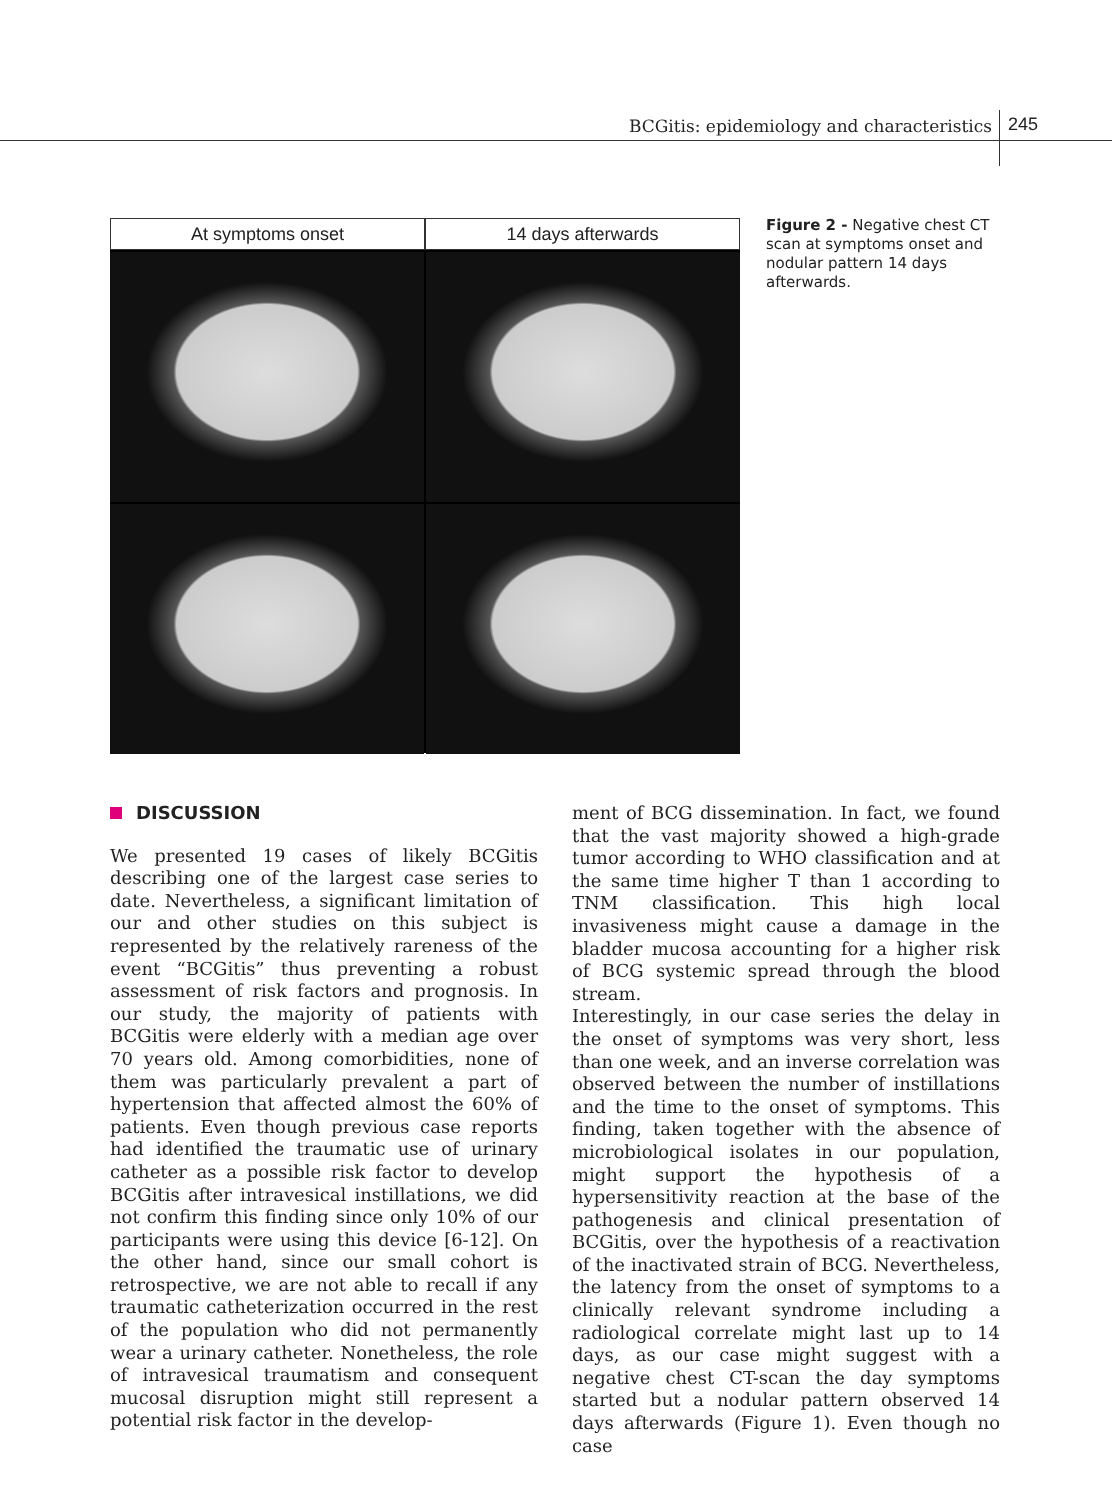BCGitis: epidemiology and characteristics
245
At symptoms onset 14 days afterwards
Figure 2 - Negative chest CT scan at symptoms onset and nodular pattern 14 days afterwards.
DISCUSSION
We presented 19 cases of likely BCGitis describing one of the largest case series to date. Nevertheless, a significant limitation of our and other studies on this subject is represented by the relatively rareness of the event “BCGitis” thus preventing a robust assessment of risk factors and prognosis. In our study, the majority of patients with BCGitis were elderly with a median age over 70 years old. Among comorbidities, none of them was particularly prevalent a part of hypertension that affected almost the 60% of patients. Even though previous case reports had identified the traumatic use of urinary catheter as a possible risk factor to develop BCGitis after intravesical instillations, we did not confirm this finding since only 10% of our participants were using this device [6-12]. On the other hand, since our small cohort is retrospective, we are not able to recall if any traumatic catheterization occurred in the rest of the population who did not permanently wear a urinary catheter. Nonetheless, the role of intravesical traumatism and consequent mucosal disruption might still represent a potential risk factor in the develop-
ment of BCG dissemination. In fact, we found that the vast majority showed a high-grade tumor according to WHO classification and at the same time higher T than 1 according to TNM classification. This high local invasiveness might cause a damage in the bladder mucosa accounting for a higher risk of BCG systemic spread through the blood stream.
Interestingly, in our case series the delay in the onset of symptoms was very short, less than one week, and an inverse correlation was observed between the number of instillations and the time to the onset of symptoms. This finding, taken together with the absence of microbiological isolates in our population, might support the hypothesis of a hypersensitivity reaction at the base of the pathogenesis and clinical presentation of BCGitis, over the hypothesis of a reactivation of the inactivated strain of BCG. Nevertheless, the latency from the onset of symptoms to a clinically relevant syndrome including a radiological correlate might last up to 14 days, as our case might suggest with a negative chest CT-scan the day symptoms started but a nodular pattern observed 14 days afterwards (Figure 1). Even though no case